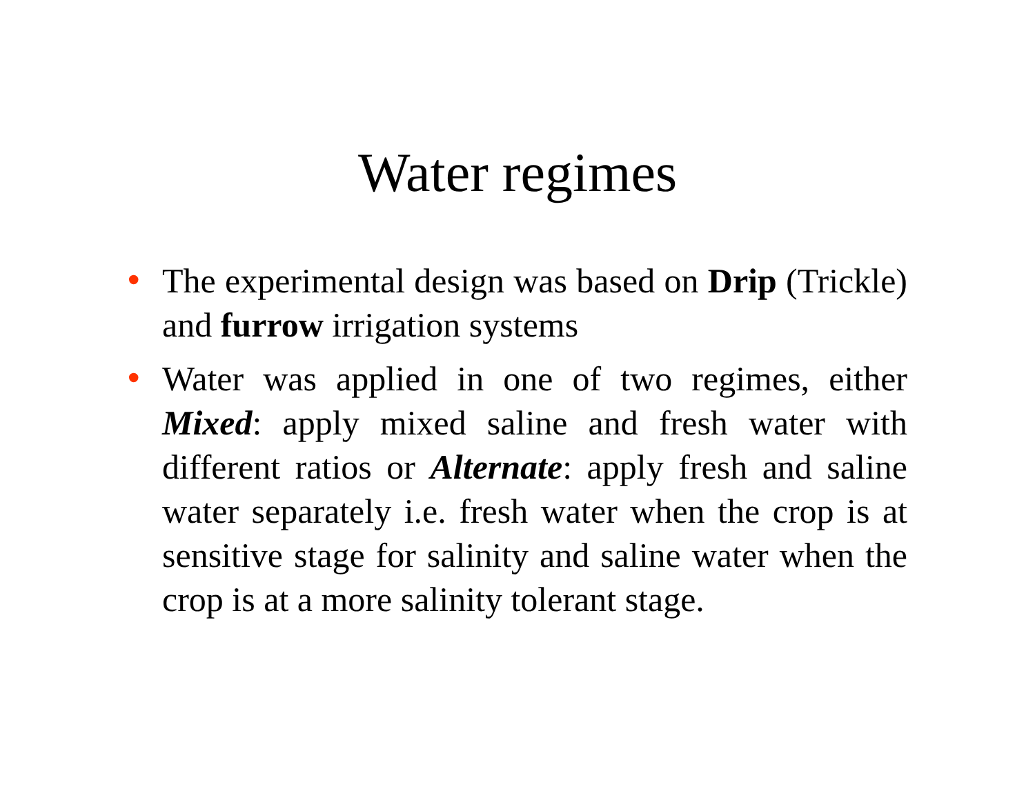Water regimes
• The experimental design was based on Drip (Trickle) and furrow irrigation systems
• Water was applied in one of two regimes, either Mixed: apply mixed saline and fresh water with different ratios or Alternate: apply fresh and saline water separately i.e. fresh water when the crop is at sensitive stage for salinity and saline water when the crop is at a more salinity tolerant stage.